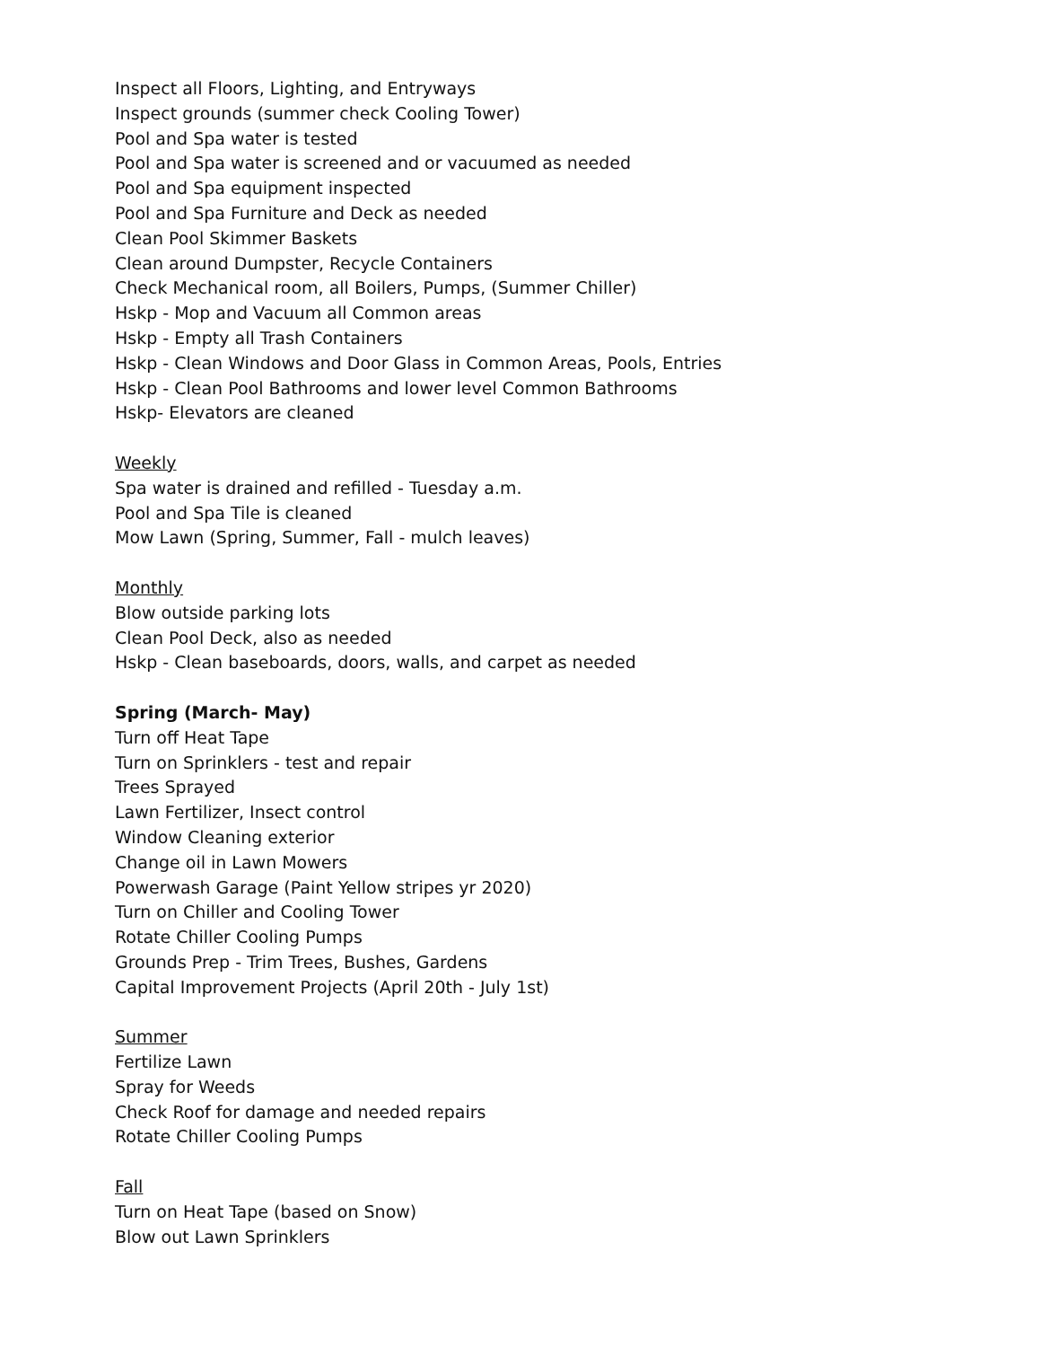Inspect all Floors, Lighting, and Entryways
Inspect grounds (summer check Cooling Tower)
Pool and Spa water is tested
Pool and Spa water is screened and or vacuumed as needed
Pool and Spa equipment inspected
Pool and Spa Furniture and Deck as needed
Clean Pool Skimmer Baskets
Clean around Dumpster, Recycle Containers
Check Mechanical room, all Boilers, Pumps, (Summer Chiller)
Hskp - Mop and Vacuum all Common areas
Hskp - Empty all Trash Containers
Hskp - Clean Windows and Door Glass in Common Areas, Pools, Entries
Hskp - Clean Pool Bathrooms and lower level Common Bathrooms
Hskp- Elevators are cleaned
Weekly
Spa water is drained and refilled - Tuesday a.m.
Pool and Spa Tile is cleaned
Mow Lawn (Spring, Summer, Fall - mulch leaves)
Monthly
Blow outside parking lots
Clean Pool Deck, also as needed
Hskp - Clean baseboards, doors, walls, and carpet as needed
Spring (March- May)
Turn off Heat Tape
Turn on Sprinklers - test and repair
Trees Sprayed
Lawn Fertilizer, Insect control
Window Cleaning exterior
Change oil in Lawn Mowers
Powerwash Garage (Paint Yellow stripes yr 2020)
Turn on Chiller and Cooling Tower
Rotate Chiller Cooling Pumps
Grounds Prep - Trim Trees, Bushes, Gardens
Capital Improvement Projects (April 20th - July 1st)
Summer
Fertilize Lawn
Spray for Weeds
Check Roof for damage and needed repairs
Rotate Chiller Cooling Pumps
Fall
Turn on Heat Tape (based on Snow)
Blow out Lawn Sprinklers